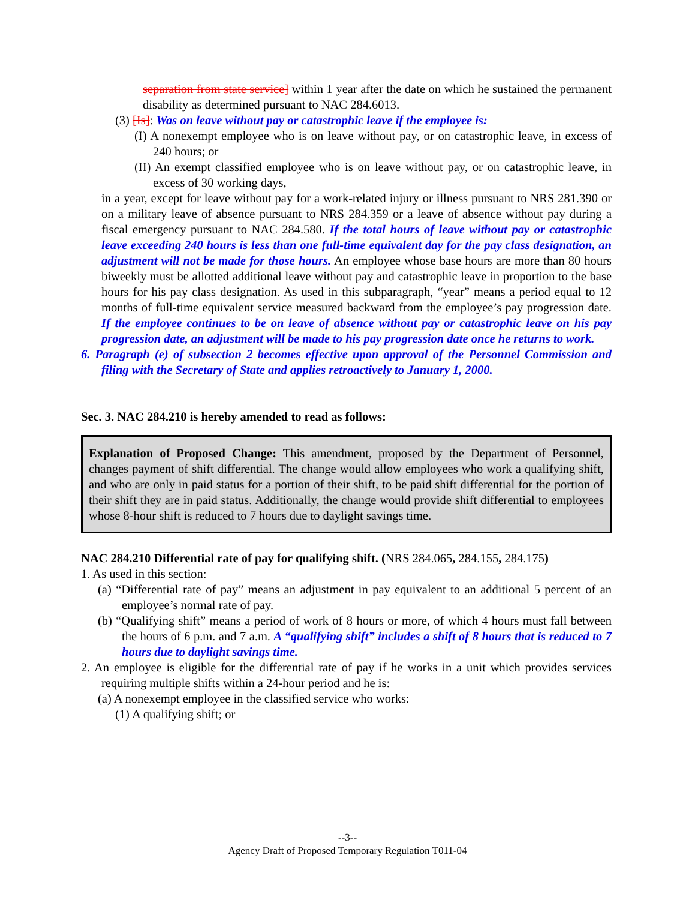separation from state service] within 1 year after the date on which he sustained the permanent disability as determined pursuant to NAC 284.6013.
(3) [Is]: Was on leave without pay or catastrophic leave if the employee is:
(I) A nonexempt employee who is on leave without pay, or on catastrophic leave, in excess of 240 hours; or
(II) An exempt classified employee who is on leave without pay, or on catastrophic leave, in excess of 30 working days,
in a year, except for leave without pay for a work-related injury or illness pursuant to NRS 281.390 or on a military leave of absence pursuant to NRS 284.359 or a leave of absence without pay during a fiscal emergency pursuant to NAC 284.580. If the total hours of leave without pay or catastrophic leave exceeding 240 hours is less than one full-time equivalent day for the pay class designation, an adjustment will not be made for those hours. An employee whose base hours are more than 80 hours biweekly must be allotted additional leave without pay and catastrophic leave in proportion to the base hours for his pay class designation. As used in this subparagraph, “year” means a period equal to 12 months of full-time equivalent service measured backward from the employee’s pay progression date. If the employee continues to be on leave of absence without pay or catastrophic leave on his pay progression date, an adjustment will be made to his pay progression date once he returns to work.
6. Paragraph (e) of subsection 2 becomes effective upon approval of the Personnel Commission and filing with the Secretary of State and applies retroactively to January 1, 2000.
Sec. 3. NAC 284.210 is hereby amended to read as follows:
Explanation of Proposed Change: This amendment, proposed by the Department of Personnel, changes payment of shift differential. The change would allow employees who work a qualifying shift, and who are only in paid status for a portion of their shift, to be paid shift differential for the portion of their shift they are in paid status. Additionally, the change would provide shift differential to employees whose 8-hour shift is reduced to 7 hours due to daylight savings time.
NAC 284.210 Differential rate of pay for qualifying shift. (NRS 284.065, 284.155, 284.175)
1. As used in this section:
(a) “Differential rate of pay” means an adjustment in pay equivalent to an additional 5 percent of an employee’s normal rate of pay.
(b) “Qualifying shift” means a period of work of 8 hours or more, of which 4 hours must fall between the hours of 6 p.m. and 7 a.m. A “qualifying shift” includes a shift of 8 hours that is reduced to 7 hours due to daylight savings time.
2. An employee is eligible for the differential rate of pay if he works in a unit which provides services requiring multiple shifts within a 24-hour period and he is:
(a) A nonexempt employee in the classified service who works:
(1) A qualifying shift; or
--3--
Agency Draft of Proposed Temporary Regulation T011-04